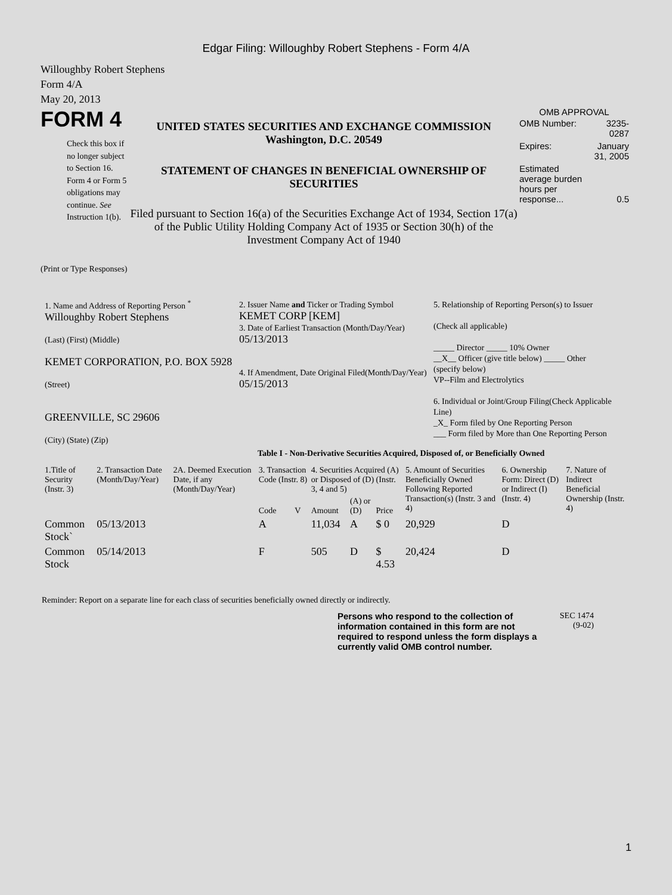Edgar Filing: Willoughby Robert Stephens - Form 4/A
Willoughby Robert Stephens
Form 4/A
May 20, 2013
FORM 4
Check this box if no longer subject to Section 16. Form 4 or Form 5 obligations may continue. See Instruction 1(b).
UNITED STATES SECURITIES AND EXCHANGE COMMISSION
Washington, D.C. 20549
STATEMENT OF CHANGES IN BENEFICIAL OWNERSHIP OF SECURITIES
Filed pursuant to Section 16(a) of the Securities Exchange Act of 1934, Section 17(a) of the Public Utility Holding Company Act of 1935 or Section 30(h) of the Investment Company Act of 1940
OMB APPROVAL
| OMB Number: | 3235-0287 |
| Expires: | January 31, 2005 |
| Estimated average burden hours per response... | 0.5 |
(Print or Type Responses)
| 1. Name and Address of Reporting Person <sup>*</sup> Willoughby Robert Stephens (Last) (First) (Middle) KEMET CORPORATION, P.O. BOX 5928 (Street) GREENVILLE, SC 29606 (City) (State) (Zip) | 2. Issuer Name and Ticker or Trading Symbol KEMET CORP [KEM] 3. Date of Earliest Transaction (Month/Day/Year) 05/13/2013 4. If Amendment, Date Original Filed(Month/Day/Year) 05/15/2013 | 5. Relationship of Reporting Person(s) to Issuer (Check all applicable) _____ Director _____ 10% Owner __X__ Officer (give title below) _____ Other (specify below) VP--Film and Electrolytics 6. Individual or Joint/Group Filing(Check Applicable Line) _X_ Form filed by One Reporting Person ___ Form filed by More than One Reporting Person |
Table I - Non-Derivative Securities Acquired, Disposed of, or Beneficially Owned
| 1.Title of Security (Instr. 3) | 2. Transaction Date (Month/Day/Year) | 2A. Deemed Execution Date, if any (Month/Day/Year) | 3. Transaction Code (Instr. 8) | | 4. Securities Acquired (A) or Disposed of (D) (Instr. 3, 4 and 5) | | | 5. Amount of Securities Beneficially Owned Following Reported Transaction(s) (Instr. 3 and 4) | 6. Ownership Form: Direct (D) or Indirect (I) (Instr. 4) | 7. Nature of Indirect Beneficial Ownership (Instr. 4) |
| --- | --- | --- | --- | --- | --- | --- | --- | --- | --- | --- |
| | | | Code | V | Amount | (A) or (D) | Price | | | |
| Common Stock` | 05/13/2013 | | A | | 11,034 | A | $ 0 | 20,929 | D | |
| Common Stock | 05/14/2013 | | F | | 505 | D | $ 4.53 | 20,424 | D | |
Reminder: Report on a separate line for each class of securities beneficially owned directly or indirectly.
Persons who respond to the collection of information contained in this form are not required to respond unless the form displays a currently valid OMB control number.
SEC 1474
(9-02)
1